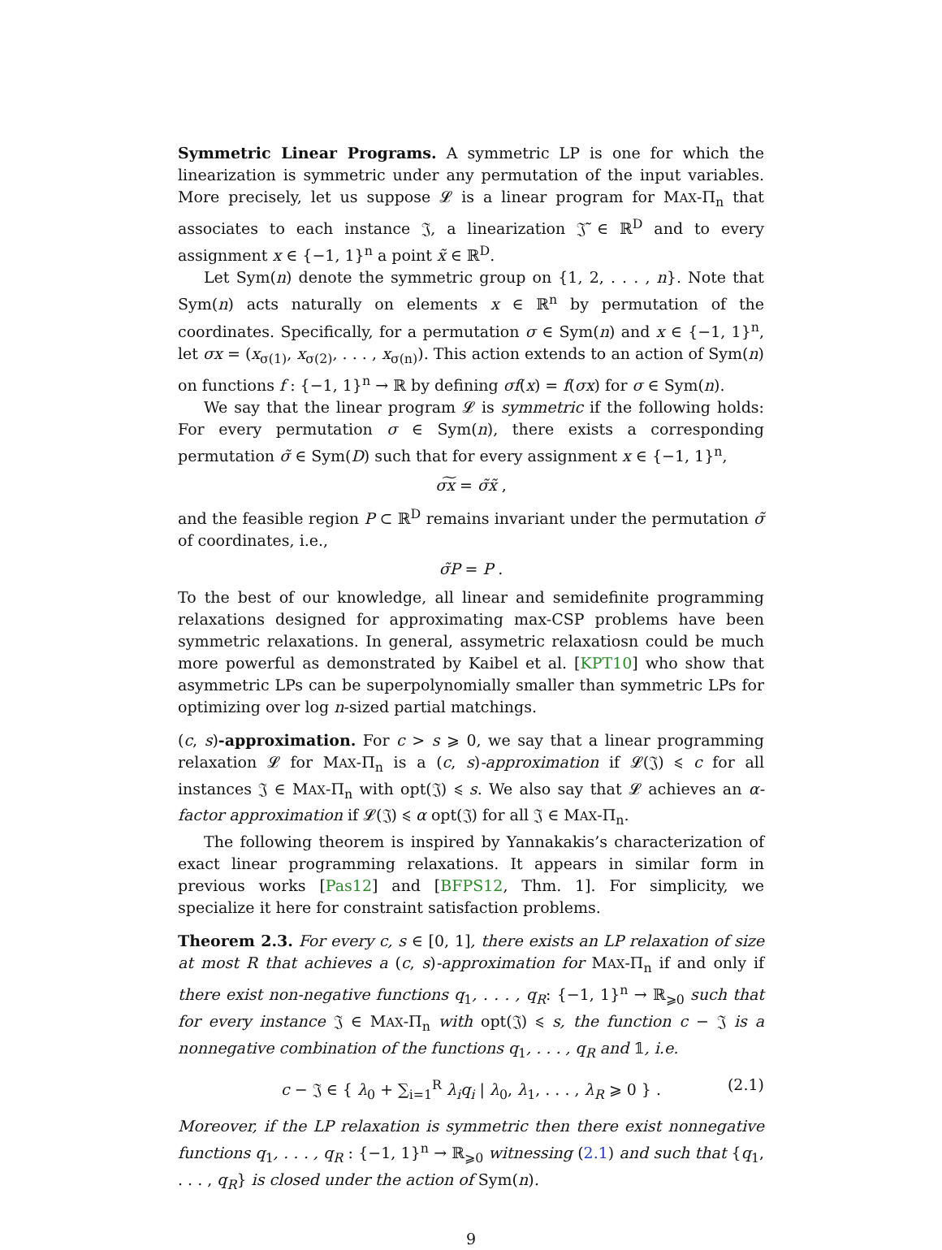Symmetric Linear Programs. A symmetric LP is one for which the linearization is symmetric under any permutation of the input variables. More precisely, let us suppose 𝓛 is a linear program for MAX-Π<sub>n</sub> that associates to each instance 𝔍, a linearization 𝔍̃ ∈ ℝ<sup>D</sup> and to every assignment x ∈ {−1, 1}<sup>n</sup> a point x̃ ∈ ℝ<sup>D</sup>.
Let Sym(n) denote the symmetric group on {1, 2, . . . , n}. Note that Sym(n) acts naturally on elements x ∈ ℝ<sup>n</sup> by permutation of the coordinates. Specifically, for a permutation σ ∈ Sym(n) and x ∈ {−1, 1}<sup>n</sup>, let σx = (x<sub>σ(1)</sub>, x<sub>σ(2)</sub>, . . . , x<sub>σ(n)</sub>). This action extends to an action of Sym(n) on functions f : {−1, 1}<sup>n</sup> → ℝ by defining σf(x) = f(σx) for σ ∈ Sym(n).
We say that the linear program 𝓛 is symmetric if the following holds: For every permutation σ ∈ Sym(n), there exists a corresponding permutation σ̃ ∈ Sym(D) such that for every assignment x ∈ {−1, 1}<sup>n</sup>,
σ͠x = σ̃x̃ ,
and the feasible region P ⊂ ℝ<sup>D</sup> remains invariant under the permutation σ̃ of coordinates, i.e.,
σ̃P = P .
To the best of our knowledge, all linear and semidefinite programming relaxations designed for approximating max-CSP problems have been symmetric relaxations. In general, assymetric relaxatiosn could be much more powerful as demonstrated by Kaibel et al. [KPT10] who show that asymmetric LPs can be superpolynomially smaller than symmetric LPs for optimizing over log n-sized partial matchings.
(c, s)-approximation. For c > s ⩾ 0, we say that a linear programming relaxation 𝓛 for MAX-Π<sub>n</sub> is a (c, s)-approximation if 𝓛(𝔍) ⩽ c for all instances 𝔍 ∈ MAX-Π<sub>n</sub> with opt(𝔍) ⩽ s. We also say that 𝓛 achieves an α-factor approximation if 𝓛(𝔍) ⩽ α opt(𝔍) for all 𝔍 ∈ MAX-Π<sub>n</sub>.
The following theorem is inspired by Yannakakis’s characterization of exact linear programming relaxations. It appears in similar form in previous works [Pas12] and [BFPS12, Thm. 1]. For simplicity, we specialize it here for constraint satisfaction problems.
Theorem 2.3. For every c, s ∈ [0, 1], there exists an LP relaxation of size at most R that achieves a (c, s)-approximation for MAX-Π<sub>n</sub> if and only if there exist non-negative functions q<sub>1</sub>, . . . , q<sub>R</sub>: {−1, 1}<sup>n</sup> → ℝ<sub>⩾0</sub> such that for every instance 𝔍 ∈ MAX-Π<sub>n</sub> with opt(𝔍) ⩽ s, the function c − 𝔍 is a nonnegative combination of the functions q<sub>1</sub>, . . . , q<sub>R</sub> and 𝟙, i.e.
c − 𝔍 ∈ { λ<sub>0</sub> + ∑<sub>i=1</sub><sup>R</sup> λ<sub>i</sub>q<sub>i</sub> | λ<sub>0</sub>, λ<sub>1</sub>, . . . , λ<sub>R</sub> ⩾ 0 } . (2.1)
Moreover, if the LP relaxation is symmetric then there exist nonnegative functions q<sub>1</sub>, . . . , q<sub>R</sub> : {−1, 1}<sup>n</sup> → ℝ<sub>⩾0</sub> witnessing (2.1) and such that {q<sub>1</sub>, . . . , q<sub>R</sub>} is closed under the action of Sym(n).
9